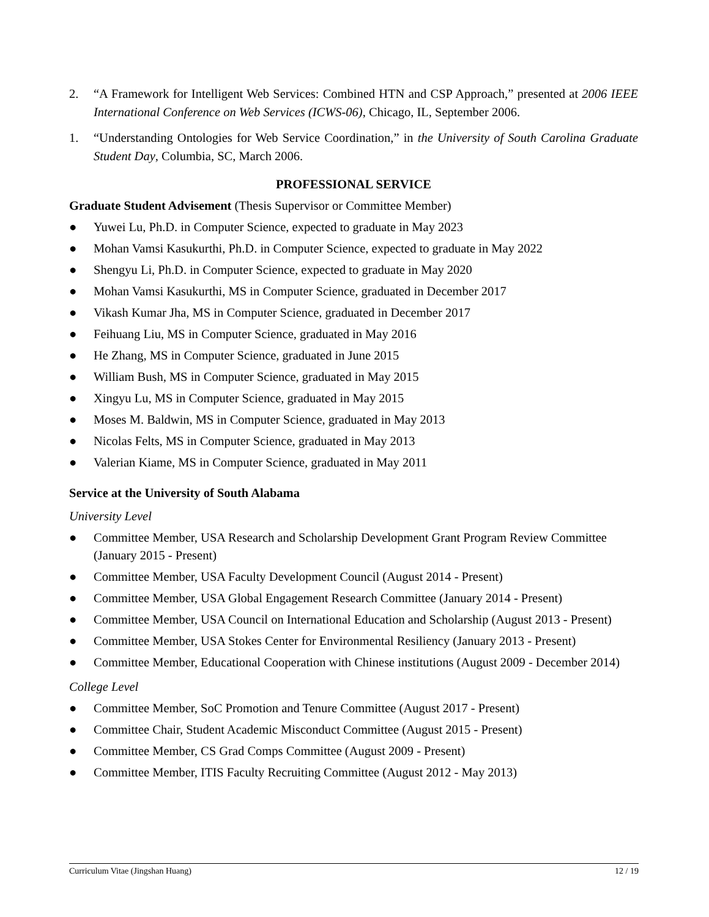2. “A Framework for Intelligent Web Services: Combined HTN and CSP Approach,” presented at 2006 IEEE International Conference on Web Services (ICWS-06), Chicago, IL, September 2006.
1. “Understanding Ontologies for Web Service Coordination,” in the University of South Carolina Graduate Student Day, Columbia, SC, March 2006.
PROFESSIONAL SERVICE
Graduate Student Advisement (Thesis Supervisor or Committee Member)
● Yuwei Lu, Ph.D. in Computer Science, expected to graduate in May 2023
● Mohan Vamsi Kasukurthi, Ph.D. in Computer Science, expected to graduate in May 2022
● Shengyu Li, Ph.D. in Computer Science, expected to graduate in May 2020
● Mohan Vamsi Kasukurthi, MS in Computer Science, graduated in December 2017
● Vikash Kumar Jha, MS in Computer Science, graduated in December 2017
● Feihuang Liu, MS in Computer Science, graduated in May 2016
● He Zhang, MS in Computer Science, graduated in June 2015
● William Bush, MS in Computer Science, graduated in May 2015
● Xingyu Lu, MS in Computer Science, graduated in May 2015
● Moses M. Baldwin, MS in Computer Science, graduated in May 2013
● Nicolas Felts, MS in Computer Science, graduated in May 2013
● Valerian Kiame, MS in Computer Science, graduated in May 2011
Service at the University of South Alabama
University Level
● Committee Member, USA Research and Scholarship Development Grant Program Review Committee (January 2015 - Present)
● Committee Member, USA Faculty Development Council (August 2014 - Present)
● Committee Member, USA Global Engagement Research Committee (January 2014 - Present)
● Committee Member, USA Council on International Education and Scholarship (August 2013 - Present)
● Committee Member, USA Stokes Center for Environmental Resiliency (January 2013 - Present)
● Committee Member, Educational Cooperation with Chinese institutions (August 2009 - December 2014)
College Level
● Committee Member, SoC Promotion and Tenure Committee (August 2017 - Present)
● Committee Chair, Student Academic Misconduct Committee (August 2015 - Present)
● Committee Member, CS Grad Comps Committee (August 2009 - Present)
● Committee Member, ITIS Faculty Recruiting Committee (August 2012 - May 2013)
Curriculum Vitae (Jingshan Huang) 12 / 19